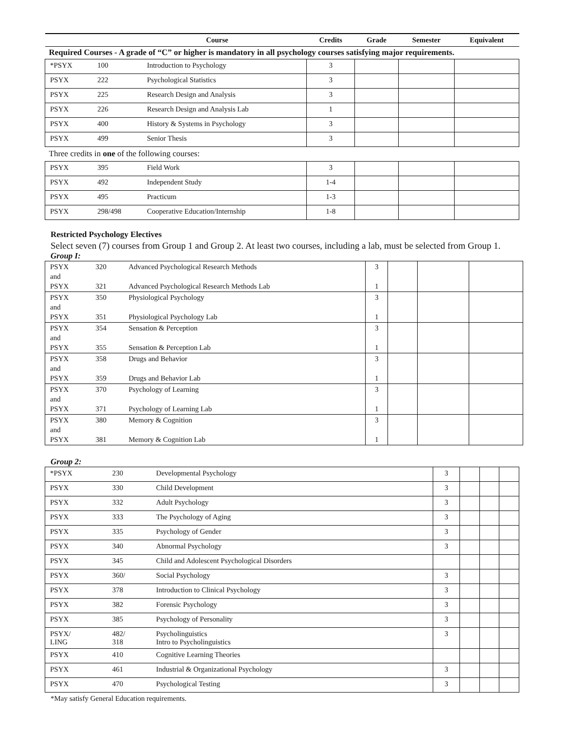| Course | | | Credits | Grade | Semester | Equivalent |
| --- | --- | --- | --- | --- | --- | --- |
| Required Courses - A grade of “C” or higher is mandatory in all psychology courses satisfying major requirements. | | | | | | |
| *PSYX | 100 | Introduction to Psychology | 3 | | | |
| PSYX | 222 | Psychological Statistics | 3 | | | |
| PSYX | 225 | Research Design and Analysis | 3 | | | |
| PSYX | 226 | Research Design and Analysis Lab | 1 | | | |
| PSYX | 400 | History & Systems in Psychology | 3 | | | |
| PSYX | 499 | Senior Thesis | 3 | | | |
| Three credits in one of the following courses: | | | | | | |
| PSYX | 395 | Field Work | 3 | | | |
| PSYX | 492 | Independent Study | 1-4 | | | |
| PSYX | 495 | Practicum | 1-3 | | | |
| PSYX | 298/498 | Cooperative Education/Internship | 1-8 | | | |
Restricted Psychology Electives
Select seven (7) courses from Group 1 and Group 2. At least two courses, including a lab, must be selected from Group 1.
Group I:
| PSYX and PSYX | 320 321 | Advanced Psychological Research Methods Advanced Psychological Research Methods Lab | 3 1 | | | |
| PSYX and PSYX | 350 351 | Physiological Psychology Physiological Psychology Lab | 3 1 | | | |
| PSYX and PSYX | 354 355 | Sensation & Perception Sensation & Perception Lab | 3 1 | | | |
| PSYX and PSYX | 358 359 | Drugs and Behavior Drugs and Behavior Lab | 3 1 | | | |
| PSYX and PSYX | 370 371 | Psychology of Learning Psychology of Learning Lab | 3 1 | | | |
| PSYX and PSYX | 380 381 | Memory & Cognition Memory & Cognition Lab | 3 1 | | | |
Group 2:
| *PSYX | 230 | Developmental Psychology | 3 | | | |
| PSYX | 330 | Child Development | 3 | | | |
| PSYX | 332 | Adult Psychology | 3 | | | |
| PSYX | 333 | The Psychology of Aging | 3 | | | |
| PSYX | 335 | Psychology of Gender | 3 | | | |
| PSYX | 340 | Abnormal Psychology | 3 | | | |
| PSYX | 345 | Child and Adolescent Psychological Disorders | | | | |
| PSYX | 360/ | Social Psychology | 3 | | | |
| PSYX | 378 | Introduction to Clinical Psychology | 3 | | | |
| PSYX | 382 | Forensic Psychology | 3 | | | |
| PSYX | 385 | Psychology of Personality | 3 | | | |
| PSYX/ LING | 482/ 318 | Psycholinguistics Intro to Psycholinguistics | 3 | | | |
| PSYX | 410 | Cognitive Learning Theories | | | | |
| PSYX | 461 | Industrial & Organizational Psychology | 3 | | | |
| PSYX | 470 | Psychological Testing | 3 | | | |
*May satisfy General Education requirements.